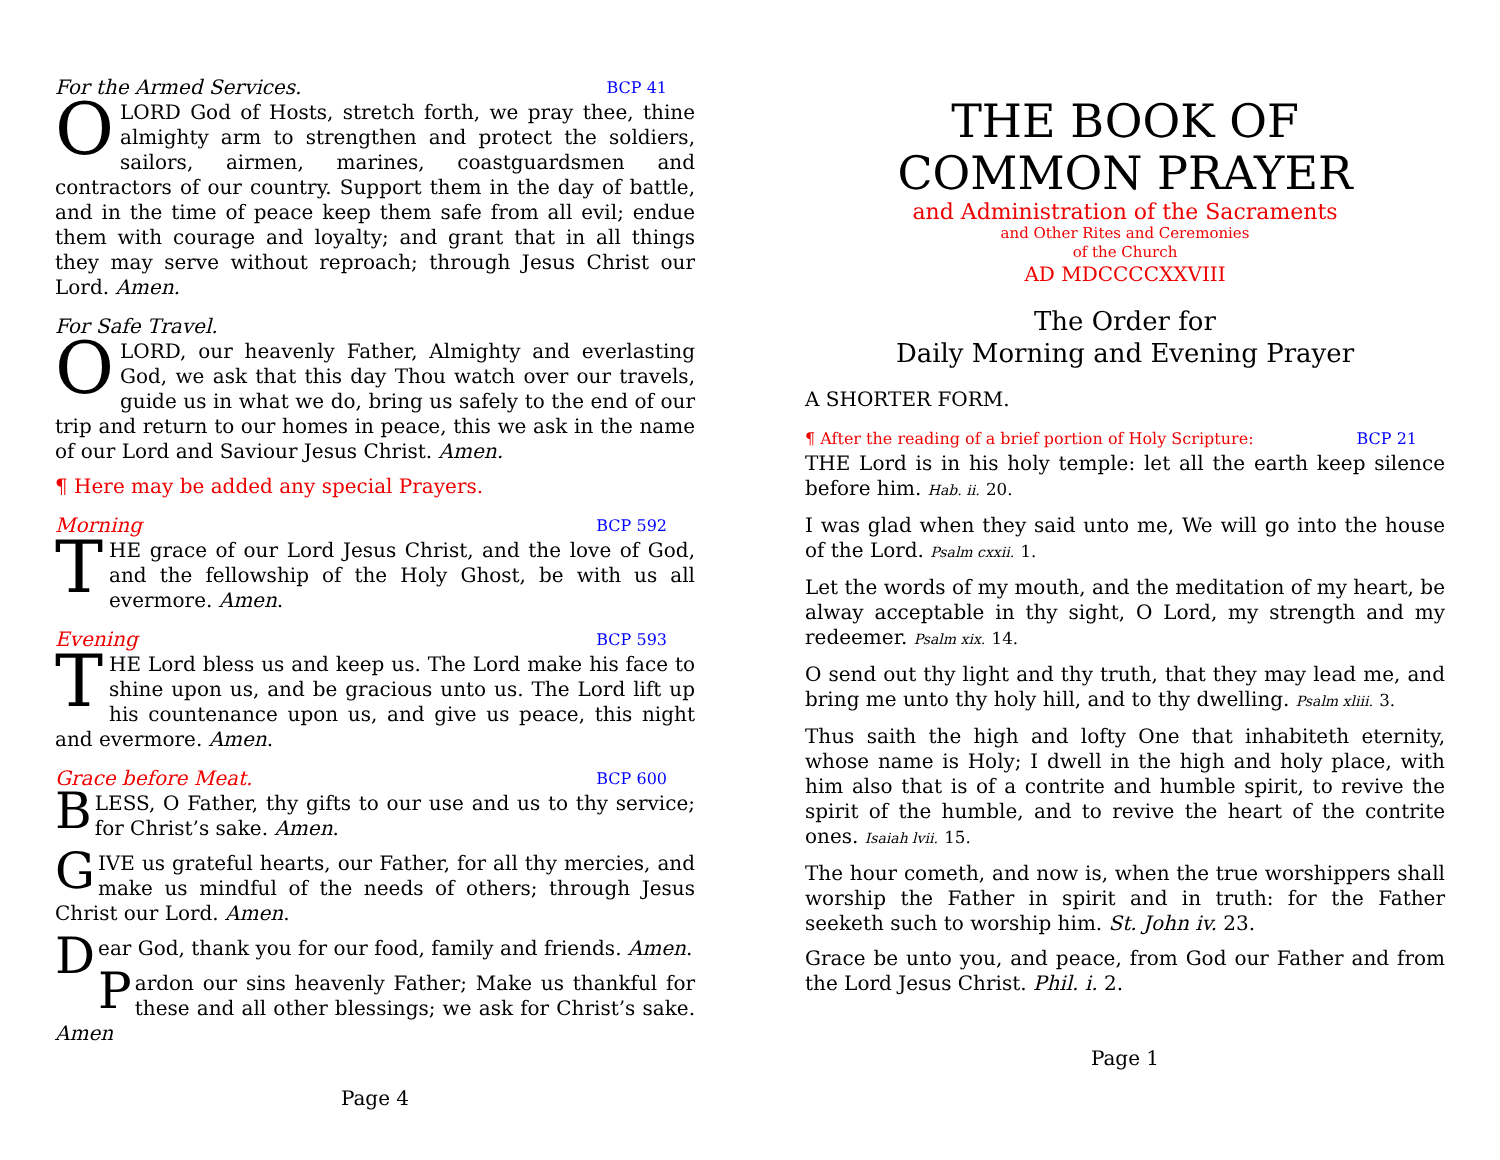For the Armed Services. BCP 41
OLORD God of Hosts, stretch forth, we pray thee, thine almighty arm to strengthen and protect the soldiers, sailors, airmen, marines, coastguardsmen and contractors of our country. Support them in the day of battle, and in the time of peace keep them safe from all evil; endue them with courage and loyalty; and grant that in all things they may serve without reproach; through Jesus Christ our Lord. Amen.
For Safe Travel.
OLORD, our heavenly Father, Almighty and everlasting God, we ask that this day Thou watch over our travels, guide us in what we do, bring us safely to the end of our trip and return to our homes in peace, this we ask in the name of our Lord and Saviour Jesus Christ. Amen.
¶ Here may be added any special Prayers.
Morning BCP 592
THE grace of our Lord Jesus Christ, and the love of God, and the fellowship of the Holy Ghost, be with us all evermore. Amen.
Evening BCP 593
THE Lord bless us and keep us. The Lord make his face to shine upon us, and be gracious unto us. The Lord lift up his countenance upon us, and give us peace, this night and evermore. Amen.
Grace before Meat. BCP 600
BLESS, O Father, thy gifts to our use and us to thy service; for Christ’s sake. Amen.
GIVE us grateful hearts, our Father, for all thy mercies, and make us mindful of the needs of others; through Jesus Christ our Lord. Amen.
Dear God, thank you for our food, family and friends. Amen.
Pardon our sins heavenly Father; Make us thankful for these and all other blessings; we ask for Christ’s sake. Amen
Page 4
THE BOOK OF
COMMON PRAYER
and Administration of the Sacraments
and Other Rites and Ceremonies
of the Church
AD MDCCCCXXVIII
The Order for
Daily Morning and Evening Prayer
A SHORTER FORM.
¶ After the reading of a brief portion of Holy Scripture: BCP 21
THE Lord is in his holy temple: let all the earth keep silence before him. Hab. ii. 20.
I was glad when they said unto me, We will go into the house of the Lord. Psalm cxxii. 1.
Let the words of my mouth, and the meditation of my heart, be alway acceptable in thy sight, O Lord, my strength and my redeemer. Psalm xix. 14.
O send out thy light and thy truth, that they may lead me, and bring me unto thy holy hill, and to thy dwelling. Psalm xliii. 3.
Thus saith the high and lofty One that inhabiteth eternity, whose name is Holy; I dwell in the high and holy place, with him also that is of a contrite and humble spirit, to revive the spirit of the humble, and to revive the heart of the contrite ones. Isaiah lvii. 15.
The hour cometh, and now is, when the true worshippers shall worship the Father in spirit and in truth: for the Father seeketh such to worship him. St. John iv. 23.
Grace be unto you, and peace, from God our Father and from the Lord Jesus Christ. Phil. i. 2.
Page 1